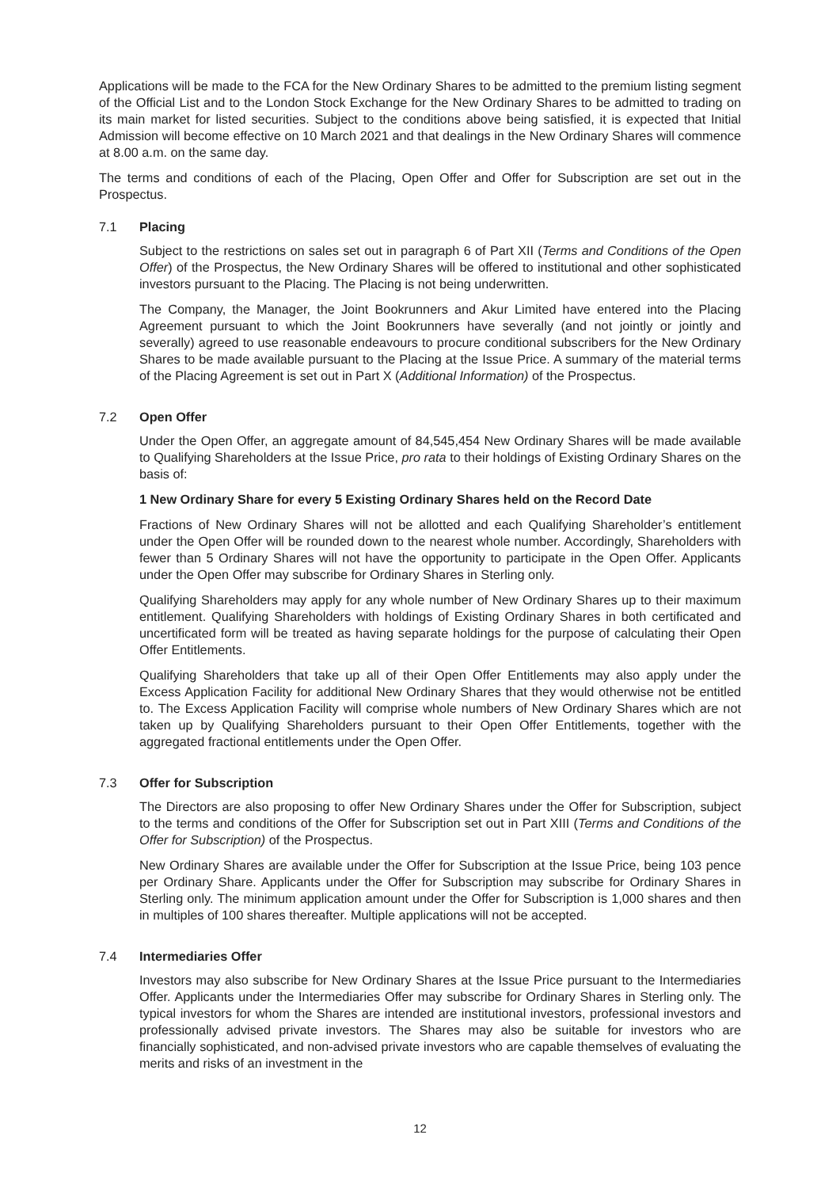Applications will be made to the FCA for the New Ordinary Shares to be admitted to the premium listing segment of the Official List and to the London Stock Exchange for the New Ordinary Shares to be admitted to trading on its main market for listed securities. Subject to the conditions above being satisfied, it is expected that Initial Admission will become effective on 10 March 2021 and that dealings in the New Ordinary Shares will commence at 8.00 a.m. on the same day.
The terms and conditions of each of the Placing, Open Offer and Offer for Subscription are set out in the Prospectus.
7.1 Placing
Subject to the restrictions on sales set out in paragraph 6 of Part XII (Terms and Conditions of the Open Offer) of the Prospectus, the New Ordinary Shares will be offered to institutional and other sophisticated investors pursuant to the Placing. The Placing is not being underwritten.
The Company, the Manager, the Joint Bookrunners and Akur Limited have entered into the Placing Agreement pursuant to which the Joint Bookrunners have severally (and not jointly or jointly and severally) agreed to use reasonable endeavours to procure conditional subscribers for the New Ordinary Shares to be made available pursuant to the Placing at the Issue Price. A summary of the material terms of the Placing Agreement is set out in Part X (Additional Information) of the Prospectus.
7.2 Open Offer
Under the Open Offer, an aggregate amount of 84,545,454 New Ordinary Shares will be made available to Qualifying Shareholders at the Issue Price, pro rata to their holdings of Existing Ordinary Shares on the basis of:
1 New Ordinary Share for every 5 Existing Ordinary Shares held on the Record Date
Fractions of New Ordinary Shares will not be allotted and each Qualifying Shareholder’s entitlement under the Open Offer will be rounded down to the nearest whole number. Accordingly, Shareholders with fewer than 5 Ordinary Shares will not have the opportunity to participate in the Open Offer. Applicants under the Open Offer may subscribe for Ordinary Shares in Sterling only.
Qualifying Shareholders may apply for any whole number of New Ordinary Shares up to their maximum entitlement. Qualifying Shareholders with holdings of Existing Ordinary Shares in both certificated and uncertificated form will be treated as having separate holdings for the purpose of calculating their Open Offer Entitlements.
Qualifying Shareholders that take up all of their Open Offer Entitlements may also apply under the Excess Application Facility for additional New Ordinary Shares that they would otherwise not be entitled to. The Excess Application Facility will comprise whole numbers of New Ordinary Shares which are not taken up by Qualifying Shareholders pursuant to their Open Offer Entitlements, together with the aggregated fractional entitlements under the Open Offer.
7.3 Offer for Subscription
The Directors are also proposing to offer New Ordinary Shares under the Offer for Subscription, subject to the terms and conditions of the Offer for Subscription set out in Part XIII (Terms and Conditions of the Offer for Subscription) of the Prospectus.
New Ordinary Shares are available under the Offer for Subscription at the Issue Price, being 103 pence per Ordinary Share. Applicants under the Offer for Subscription may subscribe for Ordinary Shares in Sterling only. The minimum application amount under the Offer for Subscription is 1,000 shares and then in multiples of 100 shares thereafter. Multiple applications will not be accepted.
7.4 Intermediaries Offer
Investors may also subscribe for New Ordinary Shares at the Issue Price pursuant to the Intermediaries Offer. Applicants under the Intermediaries Offer may subscribe for Ordinary Shares in Sterling only. The typical investors for whom the Shares are intended are institutional investors, professional investors and professionally advised private investors. The Shares may also be suitable for investors who are financially sophisticated, and non-advised private investors who are capable themselves of evaluating the merits and risks of an investment in the
12